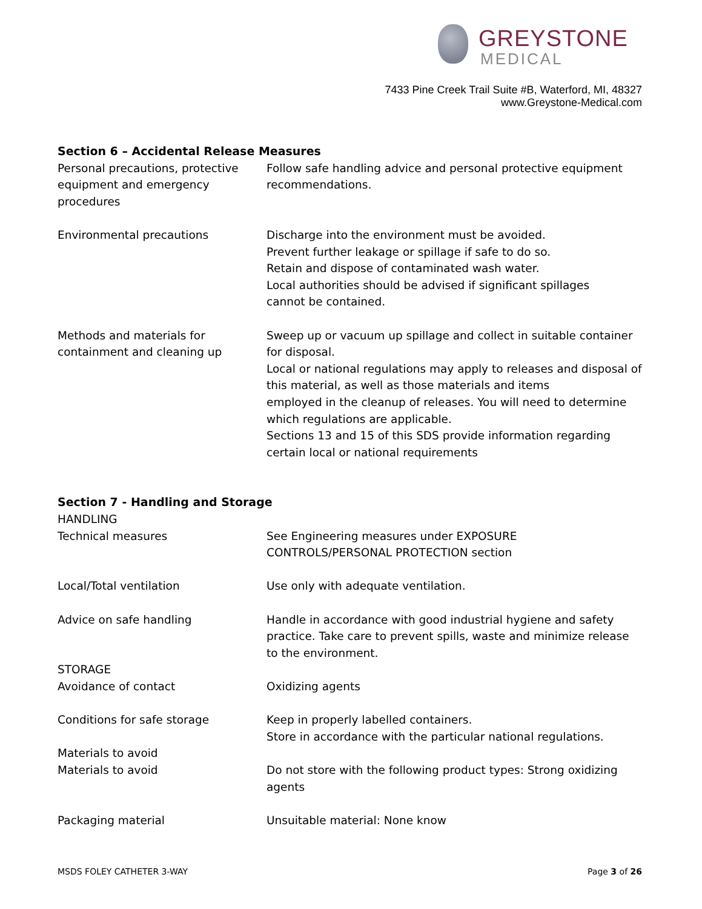GREYSTONE
MEDICAL
7433 Pine Creek Trail Suite #B, Waterford, MI, 48327
www.Greystone-Medical.com
Section 6 – Accidental Release Measures
Personal precautions, protective equipment and emergency procedures
Follow safe handling advice and personal protective equipment recommendations.
Environmental precautions Discharge into the environment must be avoided.
Prevent further leakage or spillage if safe to do so.
Retain and dispose of contaminated wash water.
Local authorities should be advised if significant spillages
cannot be contained.
Methods and materials for containment and cleaning up
Sweep up or vacuum up spillage and collect in suitable container for disposal.
Local or national regulations may apply to releases and disposal of this material, as well as those materials and items
employed in the cleanup of releases. You will need to determine which regulations are applicable.
Sections 13 and 15 of this SDS provide information regarding certain local or national requirements
Section 7 - Handling and Storage
HANDLING
Technical measures See Engineering measures under EXPOSURE
CONTROLS/PERSONAL PROTECTION section
Local/Total ventilation Use only with adequate ventilation.
Advice on safe handling Handle in accordance with good industrial hygiene and safety practice. Take care to prevent spills, waste and minimize release to the environment.
STORAGE
Avoidance of contact Oxidizing agents
Conditions for safe storage Keep in properly labelled containers.
Store in accordance with the particular national regulations.
Materials to avoid
Materials to avoid Do not store with the following product types: Strong oxidizing agents
Packaging material Unsuitable material: None know
MSDS FOLEY CATHETER 3-WAY Page 3 of 26